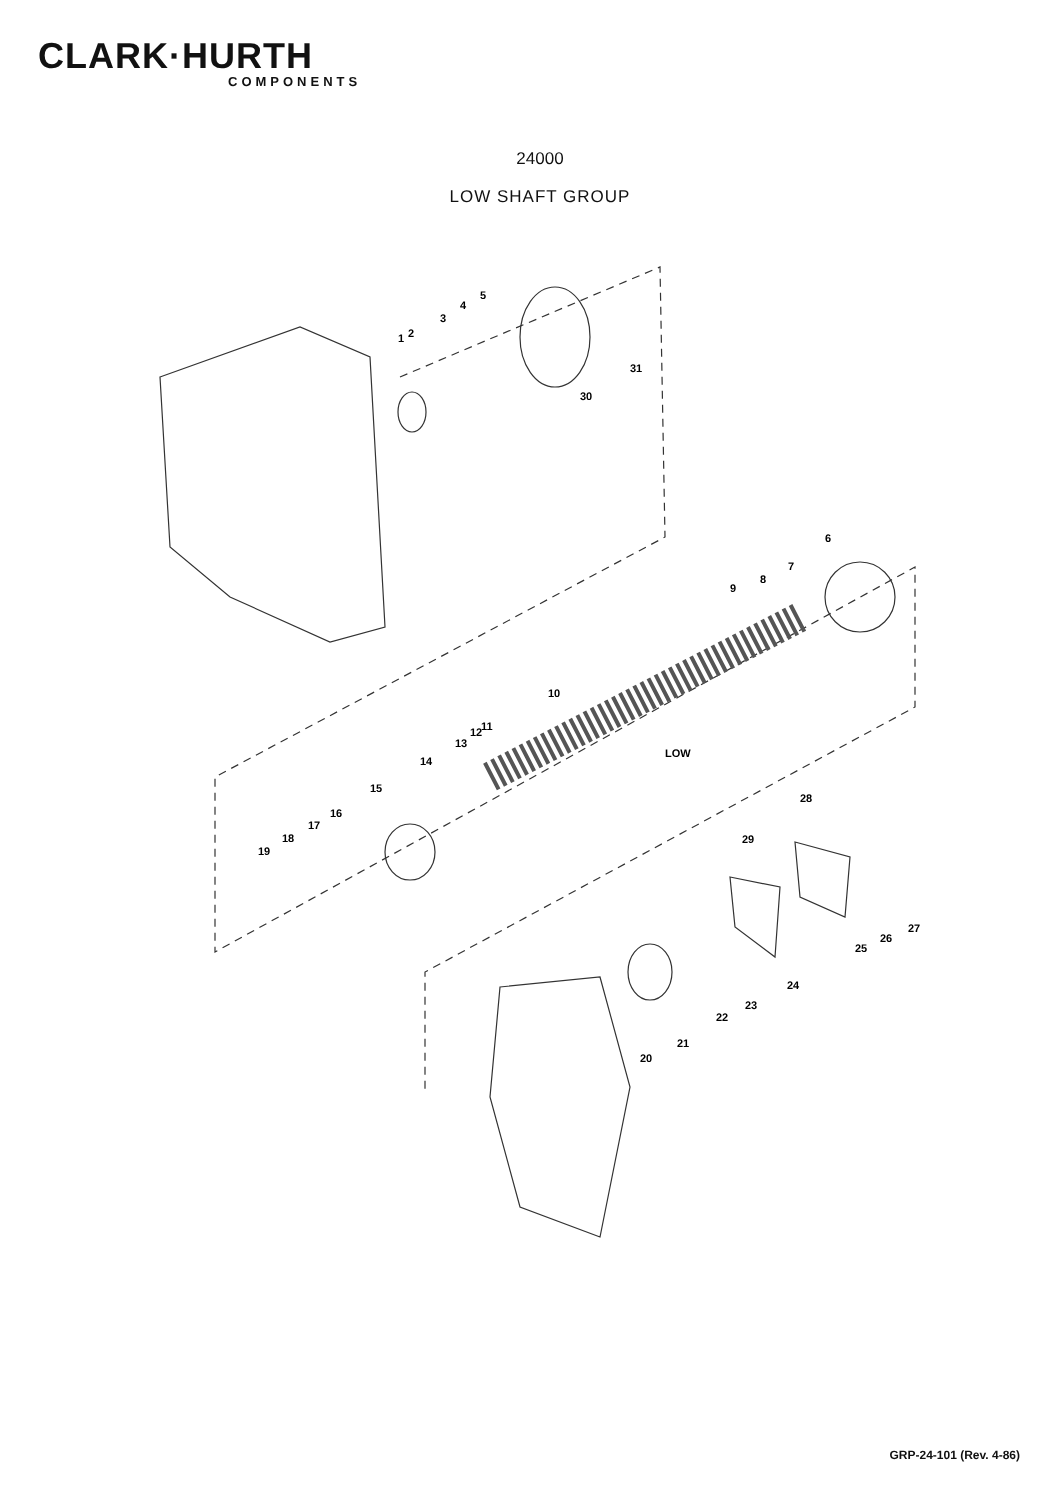CLARK·HURTH
COMPONENTS
24000
LOW SHAFT GROUP
1
2
3
4
5
30
31
6
7
8
9
10
11
12
13
14
15
16
17
18
19
LOW
28
29
27
26
25
24
23
22
21
20
GRP-24-101 (Rev. 4-86)